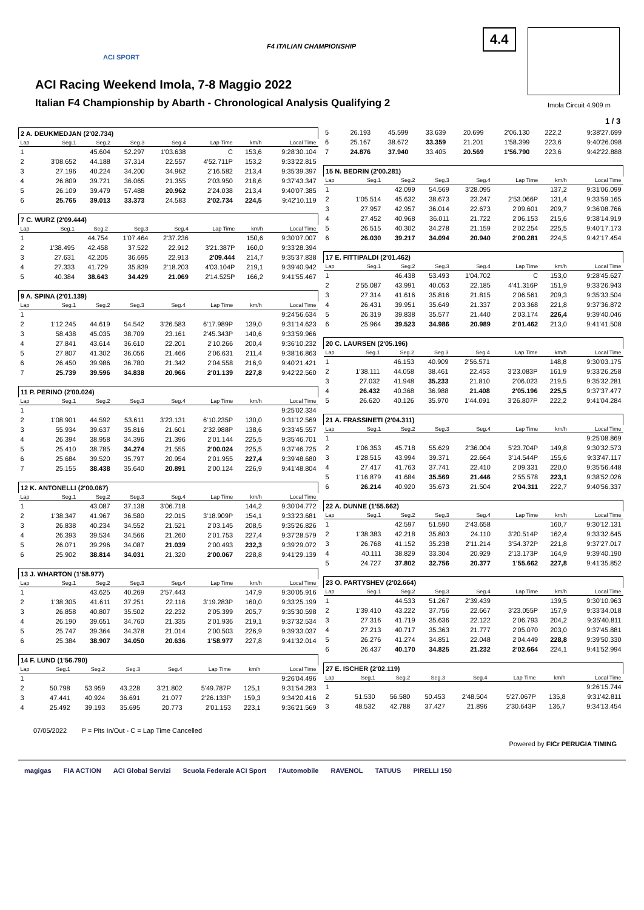ACI SPORT
F4 ITALIAN CHAMPIONSHIP
4.4
ACI Racing Weekend Imola, 7-8 Maggio 2022
Italian F4 Championship by Abarth - Chronological Analysis Qualifying 2
Imola Circuit 4.909 m
1 / 3
| 2 A. DEUKMEDJAN (2'02.734) | | | | | | | |
| Lap | Seg.1 | Seg.2 | Seg.3 | Seg.4 | Lap Time | km/h | Local Time |
| 1 | | 45.604 | 52.297 | 1'03.638 | C | 153,6 | 9:28'30.104 |
| 2 | 3'08.652 | 44.188 | 37.314 | 22.557 | 4'52.711P | 153,2 | 9:33'22.815 |
| 3 | 27.196 | 40.224 | 34.200 | 34.962 | 2'16.582 | 213,4 | 9:35'39.397 |
| 4 | 26.809 | 39.721 | 36.065 | 21.355 | 2'03.950 | 218,6 | 9:37'43.347 |
| 5 | 26.109 | 39.479 | 57.488 | 20.962 | 2'24.038 | 213,4 | 9:40'07.385 |
| 6 | 25.765 | 39.013 | 33.373 | 24.583 | 2'02.734 | 224,5 | 9:42'10.119 |
| 7 C. WURZ (2'09.444) | | | | | | | |
| Lap | Seg.1 | Seg.2 | Seg.3 | Seg.4 | Lap Time | km/h | Local Time |
| 1 | | 44.754 | 1'07.464 | 2'37.236 | | 150,6 | 9:30'07.007 |
| 2 | 1'38.495 | 42.458 | 37.522 | 22.912 | 3'21.387P | 160,0 | 9:33'28.394 |
| 3 | 27.631 | 42.205 | 36.695 | 22.913 | 2'09.444 | 214,7 | 9:35'37.838 |
| 4 | 27.333 | 41.729 | 35.839 | 2'18.203 | 4'03.104P | 219,1 | 9:39'40.942 |
| 5 | 40.384 | 38.643 | 34.429 | 21.069 | 2'14.525P | 166,2 | 9:41'55.467 |
| 9 A. SPINA (2'01.139) | | | | | | | |
| Lap | Seg.1 | Seg.2 | Seg.3 | Seg.4 | Lap Time | km/h | Local Time |
| 1 | | | | | | | 9:24'56.634 |
| 2 | 1'12.245 | 44.619 | 54.542 | 3'26.583 | 6'17.989P | 139,0 | 9:31'14.623 |
| 3 | 58.438 | 45.035 | 38.709 | 23.161 | 2'45.343P | 140,6 | 9:33'59.966 |
| 4 | 27.841 | 43.614 | 36.610 | 22.201 | 2'10.266 | 200,4 | 9:36'10.232 |
| 5 | 27.807 | 41.302 | 36.056 | 21.466 | 2'06.631 | 211,4 | 9:38'16.863 |
| 6 | 26.450 | 39.986 | 36.780 | 21.342 | 2'04.558 | 216,9 | 9:40'21.421 |
| 7 | 25.739 | 39.596 | 34.838 | 20.966 | 2'01.139 | 227,8 | 9:42'22.560 |
| 11 P. PERINO (2'00.024) | | | | | | | |
| Lap | Seg.1 | Seg.2 | Seg.3 | Seg.4 | Lap Time | km/h | Local Time |
| 1 | | | | | | | 9:25'02.334 |
| 2 | 1'08.901 | 44.592 | 53.611 | 3'23.131 | 6'10.235P | 130,0 | 9:31'12.569 |
| 3 | 55.934 | 39.637 | 35.816 | 21.601 | 2'32.988P | 138,6 | 9:33'45.557 |
| 4 | 26.394 | 38.958 | 34.396 | 21.396 | 2'01.144 | 225,5 | 9:35'46.701 |
| 5 | 25.410 | 38.785 | 34.274 | 21.555 | 2'00.024 | 225,5 | 9:37'46.725 |
| 6 | 25.684 | 39.520 | 35.797 | 20.954 | 2'01.955 | 227,4 | 9:39'48.680 |
| 7 | 25.155 | 38.438 | 35.640 | 20.891 | 2'00.124 | 226,9 | 9:41'48.804 |
| 12 K. ANTONELLI (2'00.067) | | | | | | | |
| Lap | Seg.1 | Seg.2 | Seg.3 | Seg.4 | Lap Time | km/h | Local Time |
| 1 | | 43.087 | 37.138 | 3'06.718 | | 144,2 | 9:30'04.772 |
| 2 | 1'38.347 | 41.967 | 36.580 | 22.015 | 3'18.909P | 154,1 | 9:33'23.681 |
| 3 | 26.838 | 40.234 | 34.552 | 21.521 | 2'03.145 | 208,5 | 9:35'26.826 |
| 4 | 26.393 | 39.534 | 34.566 | 21.260 | 2'01.753 | 227,4 | 9:37'28.579 |
| 5 | 26.071 | 39.296 | 34.087 | 21.039 | 2'00.493 | 232,3 | 9:39'29.072 |
| 6 | 25.902 | 38.814 | 34.031 | 21.320 | 2'00.067 | 228,8 | 9:41'29.139 |
| 13 J. WHARTON (1'58.977) | | | | | | | |
| Lap | Seg.1 | Seg.2 | Seg.3 | Seg.4 | Lap Time | km/h | Local Time |
| 1 | | 43.625 | 40.269 | 2'57.443 | | 147,9 | 9:30'05.916 |
| 2 | 1'38.305 | 41.611 | 37.251 | 22.116 | 3'19.283P | 160,0 | 9:33'25.199 |
| 3 | 26.858 | 40.807 | 35.502 | 22.232 | 2'05.399 | 205,7 | 9:35'30.598 |
| 4 | 26.190 | 39.651 | 34.760 | 21.335 | 2'01.936 | 219,1 | 9:37'32.534 |
| 5 | 25.747 | 39.364 | 34.378 | 21.014 | 2'00.503 | 226,9 | 9:39'33.037 |
| 6 | 25.384 | 38.907 | 34.050 | 20.636 | 1'58.977 | 227,8 | 9:41'32.014 |
| 14 F. LUND (1'56.790) | | | | | | | |
| Lap | Seg.1 | Seg.2 | Seg.3 | Seg.4 | Lap Time | km/h | Local Time |
| 1 | | | | | | | 9:26'04.496 |
| 2 | 50.798 | 53.959 | 43.228 | 3'21.802 | 5'49.787P | 125,1 | 9:31'54.283 |
| 3 | 47.441 | 40.924 | 36.691 | 21.077 | 2'26.133P | 159,3 | 9:34'20.416 |
| 4 | 25.492 | 39.193 | 35.695 | 20.773 | 2'01.153 | 223,1 | 9:36'21.569 |
| 5 | 26.193 | 45.599 | 33.639 | 20.699 | 2'06.130 | 222,2 | 9:38'27.699 |
| 6 | 25.167 | 38.672 | 33.359 | 21.201 | 1'58.399 | 223,6 | 9:40'26.098 |
| 7 | 24.876 | 37.940 | 33.405 | 20.569 | 1'56.790 | 223,6 | 9:42'22.888 |
| 15 N. BEDRIN (2'00.281) | | | | | | | |
| Lap | Seg.1 | Seg.2 | Seg.3 | Seg.4 | Lap Time | km/h | Local Time |
| 1 | | 42.099 | 54.569 | 3'28.095 | | 137,2 | 9:31'06.099 |
| 2 | 1'05.514 | 45.632 | 38.673 | 23.247 | 2'53.066P | 131,4 | 9:33'59.165 |
| 3 | 27.957 | 42.957 | 36.014 | 22.673 | 2'09.601 | 209,7 | 9:36'08.766 |
| 4 | 27.452 | 40.968 | 36.011 | 21.722 | 2'06.153 | 215,6 | 9:38'14.919 |
| 5 | 26.515 | 40.302 | 34.278 | 21.159 | 2'02.254 | 225,5 | 9:40'17.173 |
| 6 | 26.030 | 39.217 | 34.094 | 20.940 | 2'00.281 | 224,5 | 9:42'17.454 |
| 17 E. FITTIPALDI (2'01.462) | | | | | | | |
| Lap | Seg.1 | Seg.2 | Seg.3 | Seg.4 | Lap Time | km/h | Local Time |
| 1 | | 46.438 | 53.493 | 1'04.702 | C | 153,0 | 9:28'45.627 |
| 2 | 2'55.087 | 43.991 | 40.053 | 22.185 | 4'41.316P | 151,9 | 9:33'26.943 |
| 3 | 27.314 | 41.616 | 35.816 | 21.815 | 2'06.561 | 209,3 | 9:35'33.504 |
| 4 | 26.431 | 39.951 | 35.649 | 21.337 | 2'03.368 | 221,8 | 9:37'36.872 |
| 5 | 26.319 | 39.838 | 35.577 | 21.440 | 2'03.174 | 226,4 | 9:39'40.046 |
| 6 | 25.964 | 39.523 | 34.986 | 20.989 | 2'01.462 | 213,0 | 9:41'41.508 |
| 20 C. LAURSEN (2'05.196) | | | | | | | |
| Lap | Seg.1 | Seg.2 | Seg.3 | Seg.4 | Lap Time | km/h | Local Time |
| 1 | | 46.153 | 40.909 | 2'56.571 | | 148,8 | 9:30'03.175 |
| 2 | 1'38.111 | 44.058 | 38.461 | 22.453 | 3'23.083P | 161,9 | 9:33'26.258 |
| 3 | 27.032 | 41.948 | 35.233 | 21.810 | 2'06.023 | 219,5 | 9:35'32.281 |
| 4 | 26.432 | 40.368 | 36.988 | 21.408 | 2'05.196 | 225,5 | 9:37'37.477 |
| 5 | 26.620 | 40.126 | 35.970 | 1'44.091 | 3'26.807P | 222,2 | 9:41'04.284 |
| 21 A. FRASSINETI (2'04.311) | | | | | | | |
| Lap | Seg.1 | Seg.2 | Seg.3 | Seg.4 | Lap Time | km/h | Local Time |
| 1 | | | | | | | 9:25'08.869 |
| 2 | 1'06.353 | 45.718 | 55.629 | 2'36.004 | 5'23.704P | 149,8 | 9:30'32.573 |
| 3 | 1'28.515 | 43.994 | 39.371 | 22.664 | 3'14.544P | 155,6 | 9:33'47.117 |
| 4 | 27.417 | 41.763 | 37.741 | 22.410 | 2'09.331 | 220,0 | 9:35'56.448 |
| 5 | 1'16.879 | 41.684 | 35.569 | 21.446 | 2'55.578 | 223,1 | 9:38'52.026 |
| 6 | 26.214 | 40.920 | 35.673 | 21.504 | 2'04.311 | 222,7 | 9:40'56.337 |
| 22 A. DUNNE (1'55.662) | | | | | | | |
| Lap | Seg.1 | Seg.2 | Seg.3 | Seg.4 | Lap Time | km/h | Local Time |
| 1 | | 42.597 | 51.590 | 2'43.658 | | 160,7 | 9:30'12.131 |
| 2 | 1'38.383 | 42.218 | 35.803 | 24.110 | 3'20.514P | 162,4 | 9:33'32.645 |
| 3 | 26.768 | 41.152 | 35.238 | 2'11.214 | 3'54.372P | 221,8 | 9:37'27.017 |
| 4 | 40.111 | 38.829 | 33.304 | 20.929 | 2'13.173P | 164,9 | 9:39'40.190 |
| 5 | 24.727 | 37.802 | 32.756 | 20.377 | 1'55.662 | 227,8 | 9:41'35.852 |
| 23 O. PARTYSHEV (2'02.664) | | | | | | | |
| Lap | Seg.1 | Seg.2 | Seg.3 | Seg.4 | Lap Time | km/h | Local Time |
| 1 | | 44.533 | 51.267 | 2'39.439 | | 139,5 | 9:30'10.963 |
| 2 | 1'39.410 | 43.222 | 37.756 | 22.667 | 3'23.055P | 157,9 | 9:33'34.018 |
| 3 | 27.316 | 41.719 | 35.636 | 22.122 | 2'06.793 | 204,2 | 9:35'40.811 |
| 4 | 27.213 | 40.717 | 35.363 | 21.777 | 2'05.070 | 203,0 | 9:37'45.881 |
| 5 | 26.276 | 41.274 | 34.851 | 22.048 | 2'04.449 | 228,8 | 9:39'50.330 |
| 6 | 26.437 | 40.170 | 34.825 | 21.232 | 2'02.664 | 224,1 | 9:41'52.994 |
| 27 E. ISCHER (2'02.119) | | | | | | | |
| Lap | Seg.1 | Seg.2 | Seg.3 | Seg.4 | Lap Time | km/h | Local Time |
| 1 | | | | | | | 9:26'15.744 |
| 2 | 51.530 | 56.580 | 50.453 | 2'48.504 | 5'27.067P | 135,8 | 9:31'42.811 |
| 3 | 48.532 | 42.788 | 37.427 | 21.896 | 2'30.643P | 136,7 | 9:34'13.454 |
07/05/2022 P = Pits In/Out - C = Lap Time Cancelled
Powered by FICr PERUGIA TIMING
magigas FIA ACTION ACI Global Servizi Scuola Federale ACI Sport l'Automobile RAVENOL TATUUS PIRELLI 150